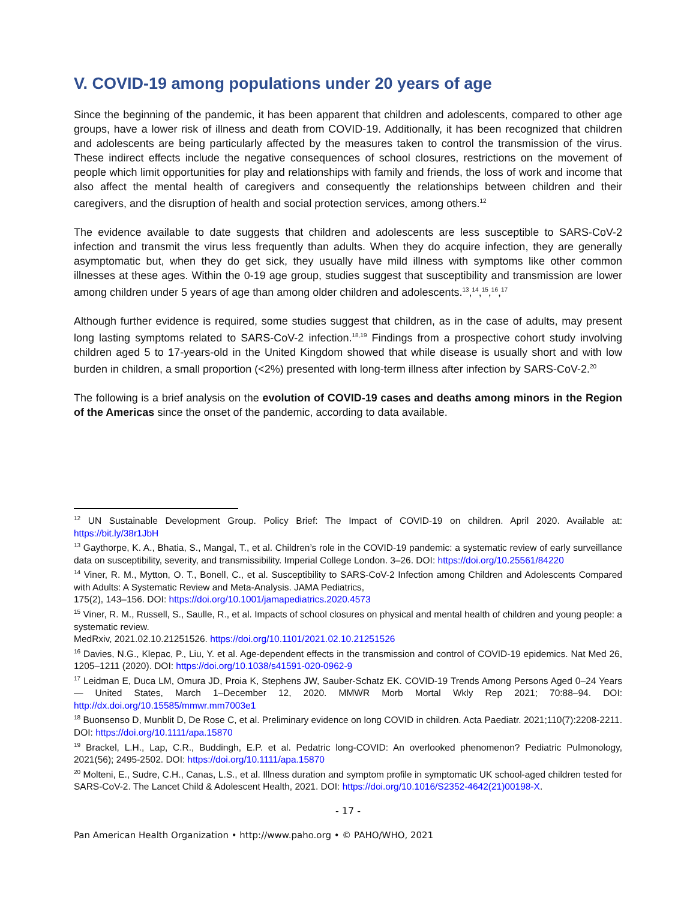V. COVID-19 among populations under 20 years of age
Since the beginning of the pandemic, it has been apparent that children and adolescents, compared to other age groups, have a lower risk of illness and death from COVID-19. Additionally, it has been recognized that children and adolescents are being particularly affected by the measures taken to control the transmission of the virus. These indirect effects include the negative consequences of school closures, restrictions on the movement of people which limit opportunities for play and relationships with family and friends, the loss of work and income that also affect the mental health of caregivers and consequently the relationships between children and their caregivers, and the disruption of health and social protection services, among others.<sup>12</sup>
The evidence available to date suggests that children and adolescents are less susceptible to SARS-CoV-2 infection and transmit the virus less frequently than adults. When they do acquire infection, they are generally asymptomatic but, when they do get sick, they usually have mild illness with symptoms like other common illnesses at these ages. Within the 0-19 age group, studies suggest that susceptibility and transmission are lower among children under 5 years of age than among older children and adolescents.<sup>13</sup>,<sup>14</sup>,<sup>15</sup>,<sup>16</sup>,<sup>17</sup>
Although further evidence is required, some studies suggest that children, as in the case of adults, may present long lasting symptoms related to SARS-CoV-2 infection.<sup>18,19</sup> Findings from a prospective cohort study involving children aged 5 to 17-years-old in the United Kingdom showed that while disease is usually short and with low burden in children, a small proportion (<2%) presented with long-term illness after infection by SARS-CoV-2.<sup>20</sup>
The following is a brief analysis on the evolution of COVID-19 cases and deaths among minors in the Region of the Americas since the onset of the pandemic, according to data available.
<sup>12</sup> UN Sustainable Development Group. Policy Brief: The Impact of COVID-19 on children. April 2020. Available at: https://bit.ly/38r1JbH
<sup>13</sup> Gaythorpe, K. A., Bhatia, S., Mangal, T., et al. Children’s role in the COVID-19 pandemic: a systematic review of early surveillance data on susceptibility, severity, and transmissibility. Imperial College London. 3–26. DOI: https://doi.org/10.25561/84220
<sup>14</sup> Viner, R. M., Mytton, O. T., Bonell, C., et al. Susceptibility to SARS-CoV-2 Infection among Children and Adolescents Compared with Adults: A Systematic Review and Meta-Analysis. JAMA Pediatrics,
175(2), 143–156. DOI: https://doi.org/10.1001/jamapediatrics.2020.4573
<sup>15</sup> Viner, R. M., Russell, S., Saulle, R., et al. Impacts of school closures on physical and mental health of children and young people: a systematic review.
MedRxiv, 2021.02.10.21251526. https://doi.org/10.1101/2021.02.10.21251526
<sup>16</sup> Davies, N.G., Klepac, P., Liu, Y. et al. Age-dependent effects in the transmission and control of COVID-19 epidemics. Nat Med 26, 1205–1211 (2020). DOI: https://doi.org/10.1038/s41591-020-0962-9
<sup>17</sup> Leidman E, Duca LM, Omura JD, Proia K, Stephens JW, Sauber-Schatz EK. COVID-19 Trends Among Persons Aged 0–24 Years — United States, March 1–December 12, 2020. MMWR Morb Mortal Wkly Rep 2021; 70:88–94. DOI: http://dx.doi.org/10.15585/mmwr.mm7003e1
<sup>18</sup> Buonsenso D, Munblit D, De Rose C, et al. Preliminary evidence on long COVID in children. Acta Paediatr. 2021;110(7):2208-2211. DOI: https://doi.org/10.1111/apa.15870
<sup>19</sup> Brackel, L.H., Lap, C.R., Buddingh, E.P. et al. Pedatric long-COVID: An overlooked phenomenon? Pediatric Pulmonology, 2021(56); 2495-2502. DOI: https://doi.org/10.1111/apa.15870
<sup>20</sup> Molteni, E., Sudre, C.H., Canas, L.S., et al. Illness duration and symptom profile in symptomatic UK school-aged children tested for SARS-CoV-2. The Lancet Child & Adolescent Health, 2021. DOI: https://doi.org/10.1016/S2352-4642(21)00198-X.
- 17 -
Pan American Health Organization • http://www.paho.org • © PAHO/WHO, 2021